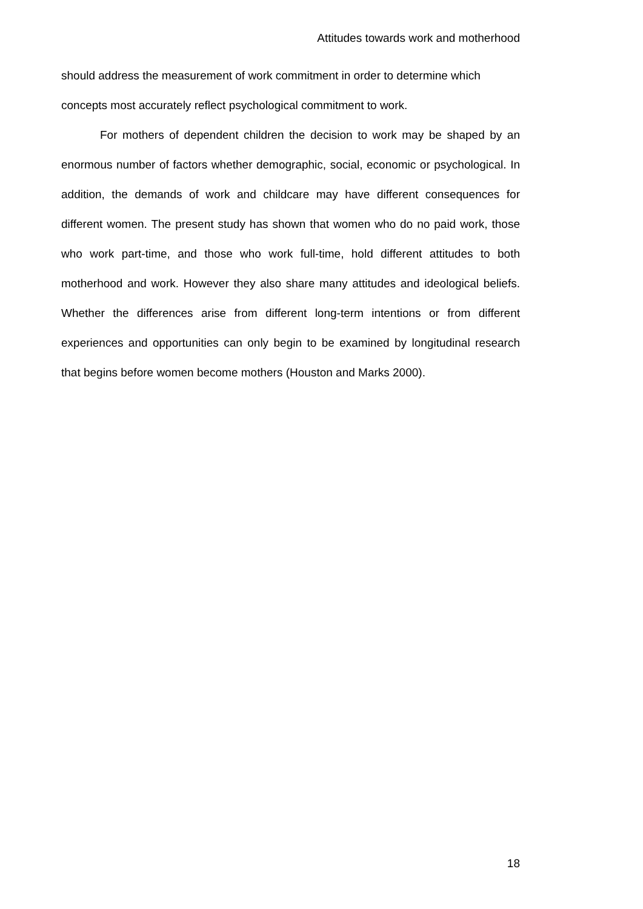Attitudes towards work and motherhood
should address the measurement of work commitment in order to determine which concepts most accurately reflect psychological commitment to work.
For mothers of dependent children the decision to work may be shaped by an enormous number of factors whether demographic, social, economic or psychological. In addition, the demands of work and childcare may have different consequences for different women. The present study has shown that women who do no paid work, those who work part-time, and those who work full-time, hold different attitudes to both motherhood and work. However they also share many attitudes and ideological beliefs. Whether the differences arise from different long-term intentions or from different experiences and opportunities can only begin to be examined by longitudinal research that begins before women become mothers (Houston and Marks 2000).
18